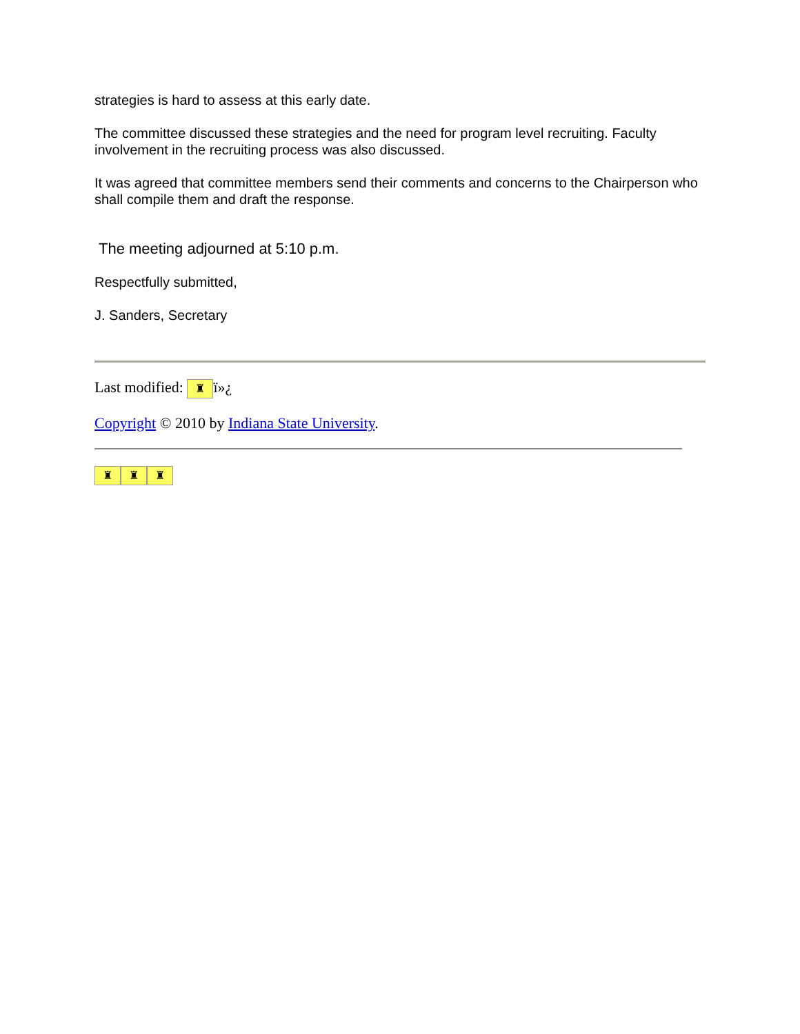strategies is hard to assess at this early date.
The committee discussed these strategies and the need for program level recruiting. Faculty involvement in the recruiting process was also discussed.
It was agreed that committee members send their comments and concerns to the Chairperson who shall compile them and draft the response.
The meeting adjourned at 5:10 p.m.
Respectfully submitted,
J. Sanders, Secretary
Last modified: ♜ ï»¿
Copyright © 2010 by Indiana State University.
♜ ♜ ♜